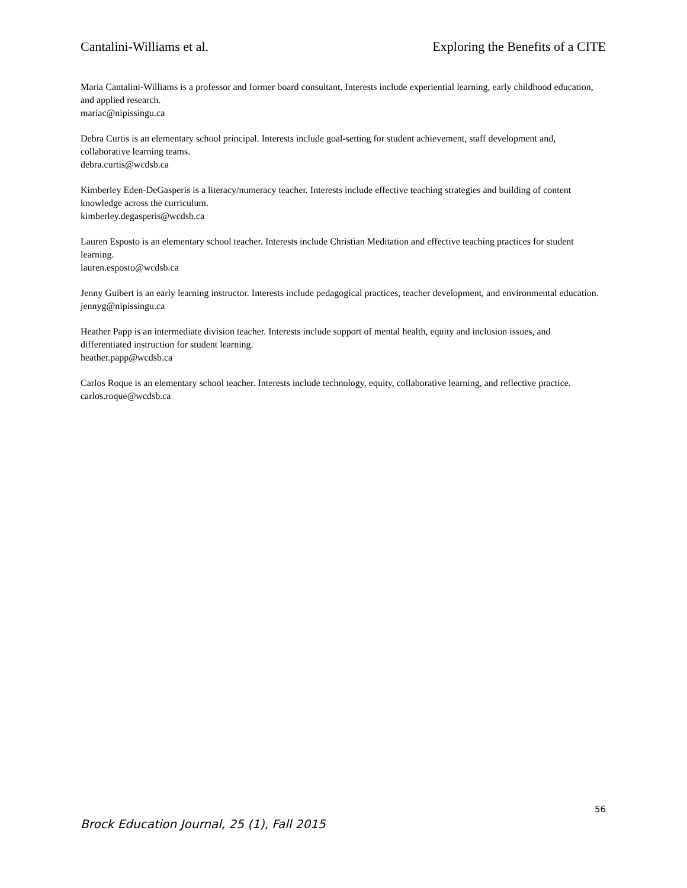Cantalini-Williams et al. Exploring the Benefits of a CITE
Maria Cantalini-Williams is a professor and former board consultant. Interests include experiential learning, early childhood education, and applied research.
mariac@nipissingu.ca
Debra Curtis is an elementary school principal. Interests include goal-setting for student achievement, staff development and, collaborative learning teams.
debra.curtis@wcdsb.ca
Kimberley Eden-DeGasperis is a literacy/numeracy teacher. Interests include effective teaching strategies and building of content knowledge across the curriculum.
kimberley.degasperis@wcdsb.ca
Lauren Esposto is an elementary school teacher. Interests include Christian Meditation and effective teaching practices for student learning.
lauren.esposto@wcdsb.ca
Jenny Guibert is an early learning instructor. Interests include pedagogical practices, teacher development, and environmental education.
jennyg@nipissingu.ca
Heather Papp is an intermediate division teacher. Interests include support of mental health, equity and inclusion issues, and differentiated instruction for student learning.
heather.papp@wcdsb.ca
Carlos Roque is an elementary school teacher. Interests include technology, equity, collaborative learning, and reflective practice.
carlos.roque@wcdsb.ca
56
Brock Education Journal, 25 (1), Fall 2015